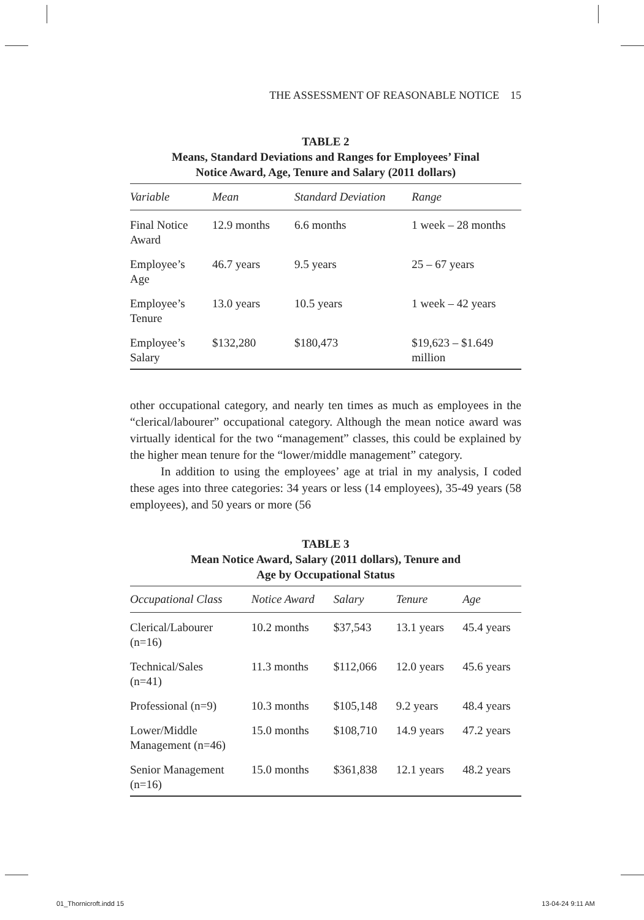THE ASSESSMENT OF REASONABLE NOTICE 15
TABLE 2
Means, Standard Deviations and Ranges for Employees’ Final
Notice Award, Age, Tenure and Salary (2011 dollars)
| Variable | Mean | Standard Deviation | Range |
| --- | --- | --- | --- |
| Final Notice Award | 12.9 months | 6.6 months | 1 week – 28 months |
| Employee’s Age | 46.7 years | 9.5 years | 25 – 67 years |
| Employee’s Tenure | 13.0 years | 10.5 years | 1 week – 42 years |
| Employee’s Salary | $132,280 | $180,473 | $19,623 – $1.649 million |
other occupational category, and nearly ten times as much as employees in the “clerical/labourer” occupational category. Although the mean notice award was virtually identical for the two “management” classes, this could be explained by the higher mean tenure for the “lower/middle management” category.
In addition to using the employees’ age at trial in my analysis, I coded these ages into three categories: 34 years or less (14 employees), 35-49 years (58 employees), and 50 years or more (56
TABLE 3
Mean Notice Award, Salary (2011 dollars), Tenure and
Age by Occupational Status
| Occupational Class | Notice Award | Salary | Tenure | Age |
| --- | --- | --- | --- | --- |
| Clerical/Labourer (n=16) | 10.2 months | $37,543 | 13.1 years | 45.4 years |
| Technical/Sales (n=41) | 11.3 months | $112,066 | 12.0 years | 45.6 years |
| Professional (n=9) | 10.3 months | $105,148 | 9.2 years | 48.4 years |
| Lower/Middle Management (n=46) | 15.0 months | $108,710 | 14.9 years | 47.2 years |
| Senior Management (n=16) | 15.0 months | $361,838 | 12.1 years | 48.2 years |
01_Thornicroft.indd 15 13-04-24 9:11 AM